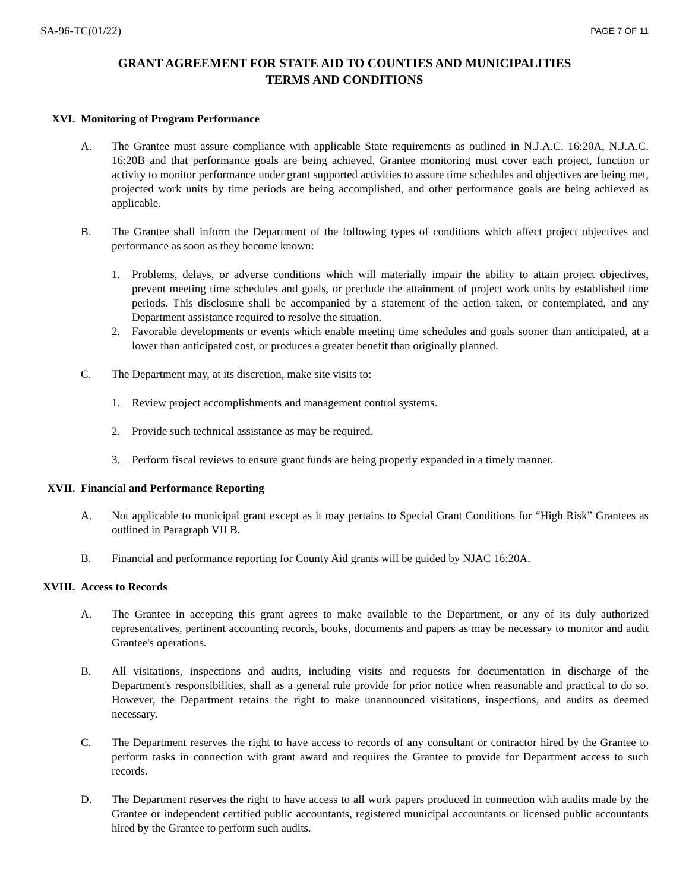SA-96-TC(01/22) PAGE 7 OF 11
GRANT AGREEMENT FOR STATE AID TO COUNTIES AND MUNICIPALITIES
TERMS AND CONDITIONS
XVI. Monitoring of Program Performance
A. The Grantee must assure compliance with applicable State requirements as outlined in N.J.A.C. 16:20A, N.J.A.C. 16:20B and that performance goals are being achieved. Grantee monitoring must cover each project, function or activity to monitor performance under grant supported activities to assure time schedules and objectives are being met, projected work units by time periods are being accomplished, and other performance goals are being achieved as applicable.
B. The Grantee shall inform the Department of the following types of conditions which affect project objectives and performance as soon as they become known:
1. Problems, delays, or adverse conditions which will materially impair the ability to attain project objectives, prevent meeting time schedules and goals, or preclude the attainment of project work units by established time periods. This disclosure shall be accompanied by a statement of the action taken, or contemplated, and any Department assistance required to resolve the situation.
2. Favorable developments or events which enable meeting time schedules and goals sooner than anticipated, at a lower than anticipated cost, or produces a greater benefit than originally planned.
C. The Department may, at its discretion, make site visits to:
1. Review project accomplishments and management control systems.
2. Provide such technical assistance as may be required.
3. Perform fiscal reviews to ensure grant funds are being properly expanded in a timely manner.
XVII. Financial and Performance Reporting
A. Not applicable to municipal grant except as it may pertains to Special Grant Conditions for “High Risk” Grantees as outlined in Paragraph VII B.
B. Financial and performance reporting for County Aid grants will be guided by NJAC 16:20A.
XVIII. Access to Records
A. The Grantee in accepting this grant agrees to make available to the Department, or any of its duly authorized representatives, pertinent accounting records, books, documents and papers as may be necessary to monitor and audit Grantee's operations.
B. All visitations, inspections and audits, including visits and requests for documentation in discharge of the Department's responsibilities, shall as a general rule provide for prior notice when reasonable and practical to do so. However, the Department retains the right to make unannounced visitations, inspections, and audits as deemed necessary.
C. The Department reserves the right to have access to records of any consultant or contractor hired by the Grantee to perform tasks in connection with grant award and requires the Grantee to provide for Department access to such records.
D. The Department reserves the right to have access to all work papers produced in connection with audits made by the Grantee or independent certified public accountants, registered municipal accountants or licensed public accountants hired by the Grantee to perform such audits.